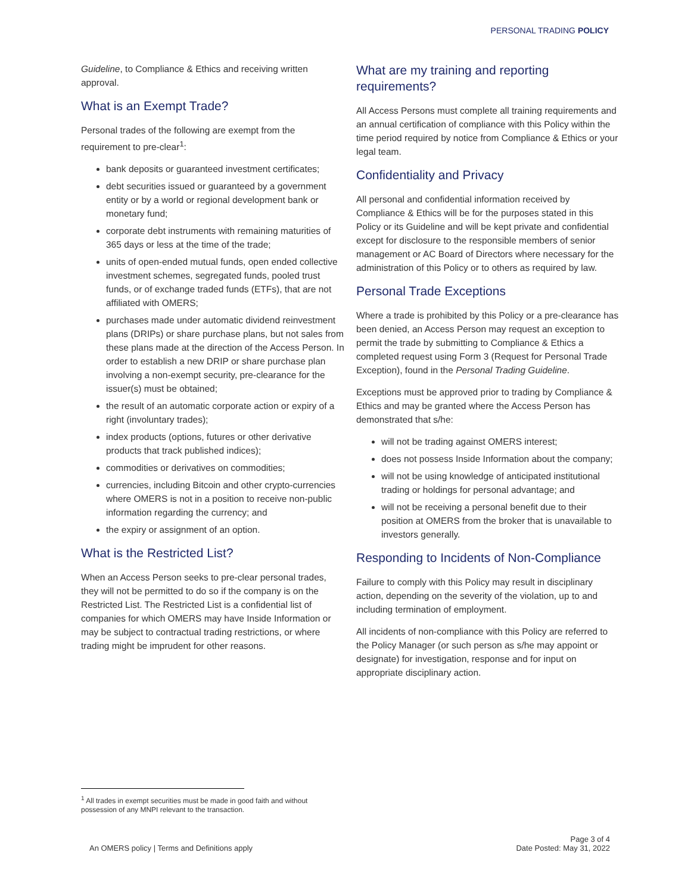PERSONAL TRADING POLICY
Guideline, to Compliance & Ethics and receiving written approval.
What is an Exempt Trade?
Personal trades of the following are exempt from the requirement to pre-clear<sup>1</sup>:
bank deposits or guaranteed investment certificates;
debt securities issued or guaranteed by a government entity or by a world or regional development bank or monetary fund;
corporate debt instruments with remaining maturities of 365 days or less at the time of the trade;
units of open-ended mutual funds, open ended collective investment schemes, segregated funds, pooled trust funds, or of exchange traded funds (ETFs), that are not affiliated with OMERS;
purchases made under automatic dividend reinvestment plans (DRIPs) or share purchase plans, but not sales from these plans made at the direction of the Access Person. In order to establish a new DRIP or share purchase plan involving a non-exempt security, pre-clearance for the issuer(s) must be obtained;
the result of an automatic corporate action or expiry of a right (involuntary trades);
index products (options, futures or other derivative products that track published indices);
commodities or derivatives on commodities;
currencies, including Bitcoin and other crypto-currencies where OMERS is not in a position to receive non-public information regarding the currency; and
the expiry or assignment of an option.
What is the Restricted List?
When an Access Person seeks to pre-clear personal trades, they will not be permitted to do so if the company is on the Restricted List. The Restricted List is a confidential list of companies for which OMERS may have Inside Information or may be subject to contractual trading restrictions, or where trading might be imprudent for other reasons.
What are my training and reporting requirements?
All Access Persons must complete all training requirements and an annual certification of compliance with this Policy within the time period required by notice from Compliance & Ethics or your legal team.
Confidentiality and Privacy
All personal and confidential information received by Compliance & Ethics will be for the purposes stated in this Policy or its Guideline and will be kept private and confidential except for disclosure to the responsible members of senior management or AC Board of Directors where necessary for the administration of this Policy or to others as required by law.
Personal Trade Exceptions
Where a trade is prohibited by this Policy or a pre-clearance has been denied, an Access Person may request an exception to permit the trade by submitting to Compliance & Ethics a completed request using Form 3 (Request for Personal Trade Exception), found in the Personal Trading Guideline.
Exceptions must be approved prior to trading by Compliance & Ethics and may be granted where the Access Person has demonstrated that s/he:
will not be trading against OMERS interest;
does not possess Inside Information about the company;
will not be using knowledge of anticipated institutional trading or holdings for personal advantage; and
will not be receiving a personal benefit due to their position at OMERS from the broker that is unavailable to investors generally.
Responding to Incidents of Non-Compliance
Failure to comply with this Policy may result in disciplinary action, depending on the severity of the violation, up to and including termination of employment.
All incidents of non-compliance with this Policy are referred to the Policy Manager (or such person as s/he may appoint or designate) for investigation, response and for input on appropriate disciplinary action.
<sup>1</sup> All trades in exempt securities must be made in good faith and without possession of any MNPI relevant to the transaction.
An OMERS policy | Terms and Definitions apply
Page 3 of 4
Date Posted: May 31, 2022